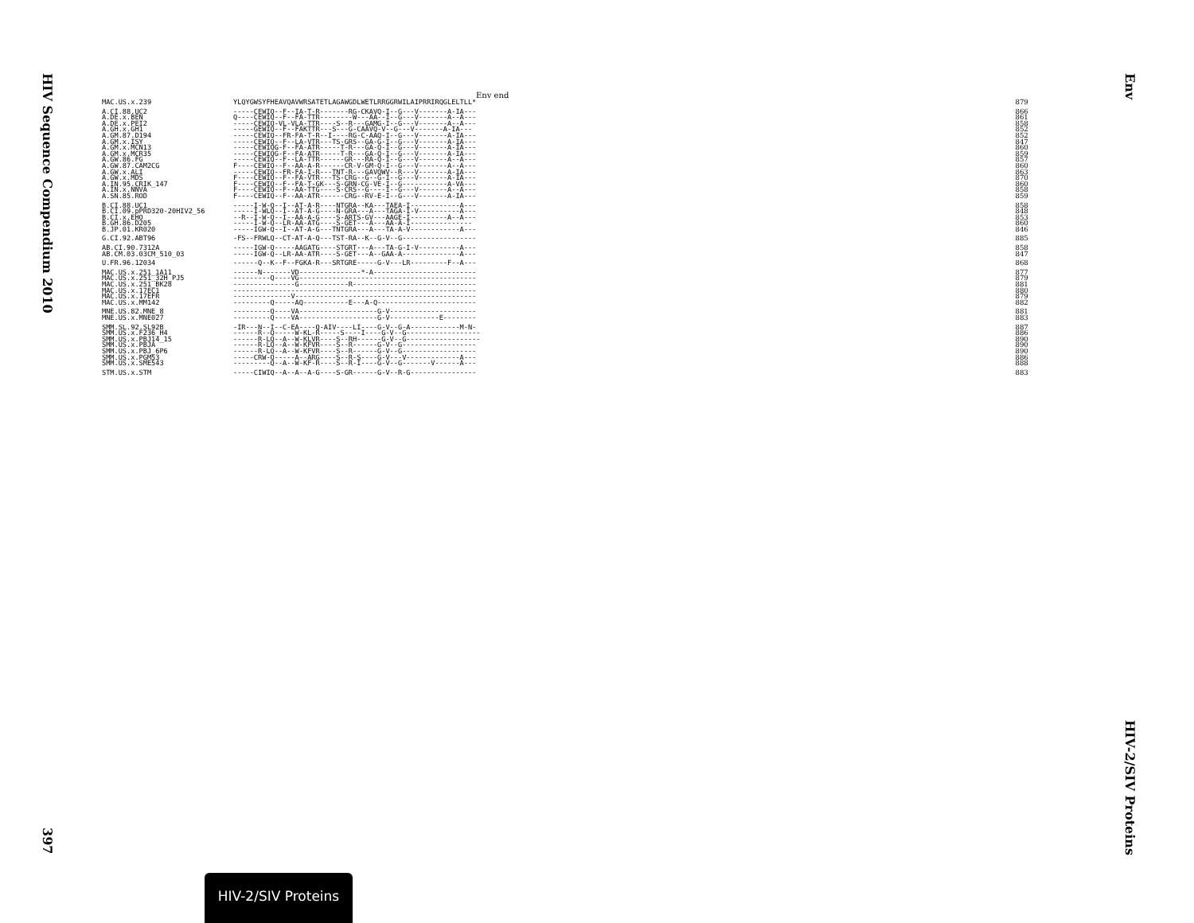HIV Sequence Compendium 2010
397
Env
HIV-2/SIV Proteins
Env end
| MAC.US.x.239 | YLQYGWSYFHEAVQAVWRSATETLAGAWGDLWETLRRGGRWILAIPRRIRQGLELTLL* | 879 |
| A.CI.88.UC2 | -----CEWIQ--F--IA-T-R-------RG-CKAVQ-I--G---V-------A-IA--- | 866 |
| A.DE.x.BEN | Q----CEWIQ--F--FA-TTR--------W---AA--I--G---V-------A--A--- | 861 |
| A.DE.x.PEI2 | -----CEWIQ-VL-VLA-TTR----S--R---GAMG-I--G---V-------A--A--- | 858 |
| A.GH.x.GH1 | -----GEWIQ--F--FAKTTR---S---G-CAAVQ-V--G---V-------A-IA--- | 852 |
| A.GM.87.D194 | -----CEWIQ--FR-FA-T-R--I----RG-C-AAQ-I--G---V-------A-IA--- | 852 |
| A.GM.x.ISY | -----CEWIQ--F--LA-VTR---TS-GRS--GA-G-I--G---V-------A-IA--- | 847 |
| A.GM.x.MCN13 | -----CEWIQG-F--FA-ATR-----T-R---GA-Q-I--G---V-------A-IA--- | 860 |
| A.GM.x.MCR35 | -----CEWIQG-F--FA-ATR-----T-R---GA-Q-I--G---V-------A-IA--- | 859 |
| A.GW.86.FG | -----CEWIQ--F--LA-TTR------GR---RA-Q-I--G---V-------A--A--- | 857 |
| A.GW.87.CAM2CG | F----CEWIQ--F--AA-A-R------CR-V-GM-Q-I--G---V-------A--A--- | 860 |
| A.GW.x.ALI | -----CEWIQ--FR-FA-I-R---TNT-R---GAVQWV--R---V-------A-IA--- | 863 |
| A.GW.x.MDS | F----CEWIQ--F--FA-VTR---TS-CRG--G--G-I--G---V-------A-IA--- | 870 |
| A.IN.95.CRIK_147 | F----CEWIQ--F--FA-T-GK---S-GRN-CG-VE-I--G-----------A-VA--- | 860 |
| A.IN.x.NNVA | F----CEWIQ--F--AA-TTG----S-CRS--G----I--G---V-------A--A--- | 858 |
| A.SN.85.ROD | F----CEWIQ--F--AA-ATR------CRG--RV-E-I--G---V-------A-IA--- | 859 |
| B.CI.88.UC1 | -----I-W-Q--I--AT-A-R----NTGRA--KA---TAEA-I------------A--- | 858 |
| B.CI.09.pPRD320-20HIV2_56 | -----I-WLQ--I--AT-A-G----N-GRA---A---TAGA-I-V----------A--- | 848 |
| B.CI.x.EHO | --R--I-W-Q--I--AA-A-G----S-ARTS-GV---AAGE-I---------A--A--- | 853 |
| B.GH.86.D205 | -----I-W-Q--LR-AA-ATG----S-GET---A---AA-A-I--------------- | 860 |
| B.JP.01.KR020 | -----IGW-Q--I--AT-A-G---TNTGRA---A---TA-A-V------------A--- | 846 |
| G.CI.92.ABT96 | -FS--FRWLQ--CT-AT-A-Q---TST-RA--K--G-V--G------------------ | 885 |
| AB.CI.90.7312A | -----IGW-Q-----AAGATG----STGRT---A---TA-G-I-V----------A--- | 858 |
| AB.CM.03.03CM_510_03 | -----IGW-Q--LR-AA-ATR----S-GET---A--GAA-A--------------A--- | 847 |
| U.FR.96.12034 | ------Q--K--F--FGKA-R---SRTGRE-----G-V---LR---------F--A--- | 868 |
| MAC.US.x.251_1A11 | ------N-------VD---------------*-A------------------------- | 877 |
| MAC.US.x.251_32H_PJ5 | ---------Q----VG------------------------------------------- | 879 |
| MAC.US.x.251_BK28 | ---------------G------------R------------------------------ | 881 |
| MAC.US.x.17EC1 | ----------------------------------------------------------- | 880 |
| MAC.US.x.17EFR | --------------V-------------------------------------------- | 879 |
| MAC.US.x.MM142 | ---------Q-----AQ-----------E---A-Q------------------------ | 882 |
| MNE.US.82.MNE_8 | ---------Q----VA-------------------G-V--------------------- | 881 |
| MNE.US.x.MNE027 | ---------Q----VA-------------------G-V------------E-------- | 883 |
| SMM.SL.92.SL92B | -IR---N--I--C-EA----Q-AIV----LI----G-V--G-A------------M-N- | 887 |
| SMM.US.x.F236_H4 | ------R--Q-----W-KL-R-----S----I----G-V--G------------------ | 886 |
| SMM.US.x.PBJ14_15 | ------R-LQ--A--W-KLVR----S--RH------G-V--G------------------ | 890 |
| SMM.US.x.PBJA | ------R-LQ--A--W-KFVR----S--R------G-V--G------------------ | 890 |
| SMM.US.x.PBJ_6P6 | ------R-LQ--A--W-KFVR----S--R------G-V--G------------------ | 890 |
| SMM.US.x.PGM53 | -----CRW-Q-----A--ARG----S--R-S----G-V---V-------------A--- | 886 |
| SMM.US.x.SME543 | ---------Q--A--W-KF-R----S--R-I----G-V--G-------V------A--- | 888 |
| STM.US.x.STM | -----CIWIQ--A--A--A-G----S-GR------G-V--R-G---------------- | 883 |
HIV-2/SIV Proteins